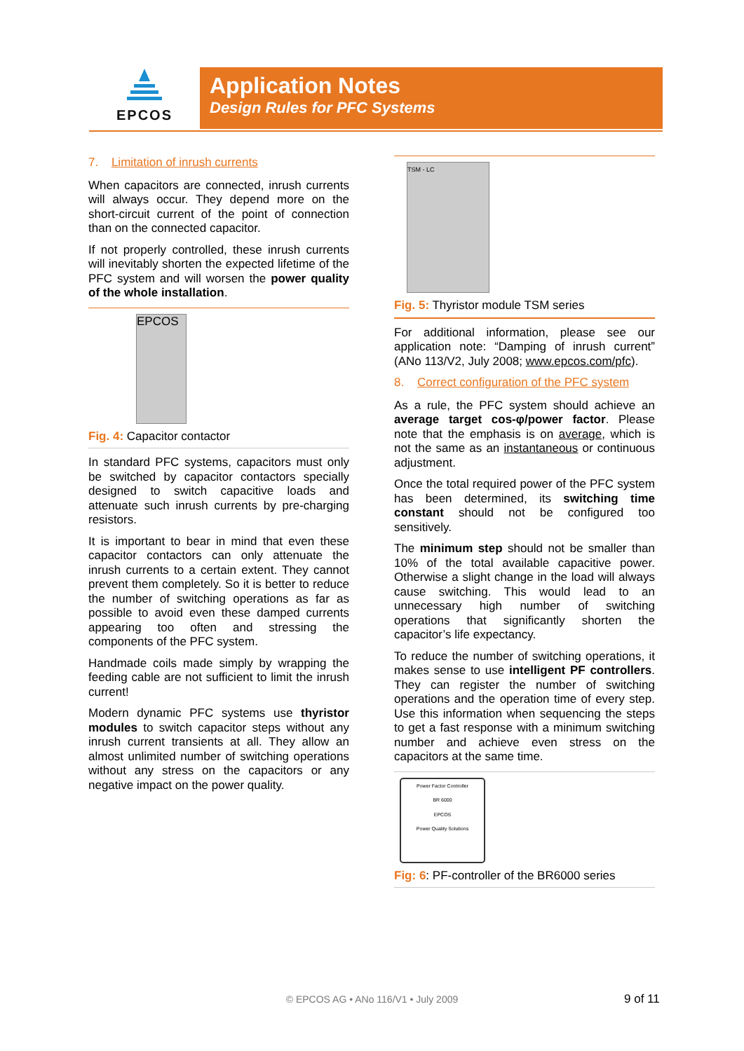EPCOS
Application Notes
Design Rules for PFC Systems
7. Limitation of inrush currents
When capacitors are connected, inrush currents will always occur. They depend more on the short-circuit current of the point of connection than on the connected capacitor.
If not properly controlled, these inrush currents will inevitably shorten the expected lifetime of the PFC system and will worsen the power quality of the whole installation.
EPCOS
Fig. 4: Capacitor contactor
In standard PFC systems, capacitors must only be switched by capacitor contactors specially designed to switch capacitive loads and attenuate such inrush currents by pre-charging resistors.
It is important to bear in mind that even these capacitor contactors can only attenuate the inrush currents to a certain extent. They cannot prevent them completely. So it is better to reduce the number of switching operations as far as possible to avoid even these damped currents appearing too often and stressing the components of the PFC system.
Handmade coils made simply by wrapping the feeding cable are not sufficient to limit the inrush current!
Modern dynamic PFC systems use thyristor modules to switch capacitor steps without any inrush current transients at all. They allow an almost unlimited number of switching operations without any stress on the capacitors or any negative impact on the power quality.
TSM - LC
Fig. 5: Thyristor module TSM series
For additional information, please see our application note: “Damping of inrush current” (ANo 113/V2, July 2008; www.epcos.com/pfc).
8. Correct configuration of the PFC system
As a rule, the PFC system should achieve an average target cos-φ/power factor. Please note that the emphasis is on average, which is not the same as an instantaneous or continuous adjustment.
Once the total required power of the PFC system has been determined, its switching time constant should not be configured too sensitively.
The minimum step should not be smaller than 10% of the total available capacitive power. Otherwise a slight change in the load will always cause switching. This would lead to an unnecessary high number of switching operations that significantly shorten the capacitor’s life expectancy.
To reduce the number of switching operations, it makes sense to use intelligent PF controllers. They can register the number of switching operations and the operation time of every step. Use this information when sequencing the steps to get a fast response with a minimum switching number and achieve even stress on the capacitors at the same time.
Power Factor Controller
BR 6000
EPCOS
Power Quality Solutions
Fig: 6: PF-controller of the BR6000 series
© EPCOS AG • ANo 116/V1 • July 2009 9 of 11